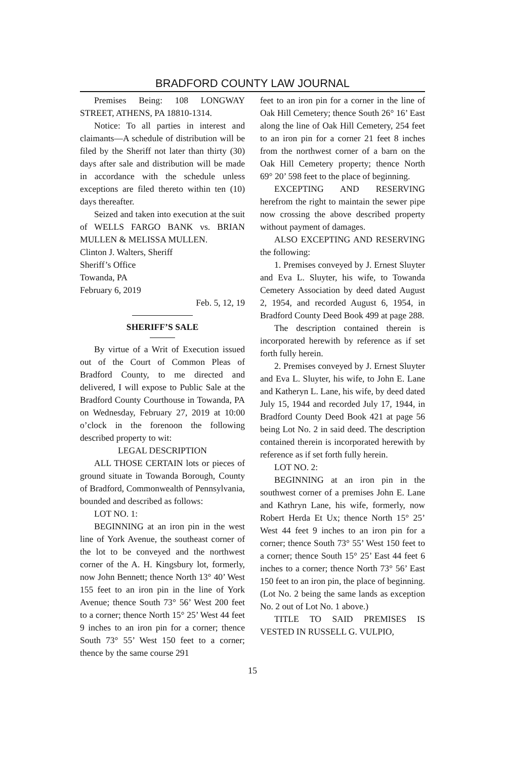BRADFORD COUNTY LAW JOURNAL
Premises Being: 108 LONGWAY STREET, ATHENS, PA 18810-1314.
Notice: To all parties in interest and claimants—A schedule of distribution will be filed by the Sheriff not later than thirty (30) days after sale and distribution will be made in accordance with the schedule unless exceptions are filed thereto within ten (10) days thereafter.
Seized and taken into execution at the suit of WELLS FARGO BANK vs. BRIAN MULLEN & MELISSA MULLEN.
Clinton J. Walters, Sheriff
Sheriff’s Office
Towanda, PA
February 6, 2019
Feb. 5, 12, 19
SHERIFF’S SALE
By virtue of a Writ of Execution issued out of the Court of Common Pleas of Bradford County, to me directed and delivered, I will expose to Public Sale at the Bradford County Courthouse in Towanda, PA on Wednesday, February 27, 2019 at 10:00 o’clock in the forenoon the following described property to wit:
LEGAL DESCRIPTION
ALL THOSE CERTAIN lots or pieces of ground situate in Towanda Borough, County of Bradford, Commonwealth of Pennsylvania, bounded and described as follows:
LOT NO. 1:
BEGINNING at an iron pin in the west line of York Avenue, the southeast corner of the lot to be conveyed and the northwest corner of the A. H. Kingsbury lot, formerly, now John Bennett; thence North 13° 40’ West 155 feet to an iron pin in the line of York Avenue; thence South 73° 56’ West 200 feet to a corner; thence North 15° 25’ West 44 feet 9 inches to an iron pin for a corner; thence South 73° 55’ West 150 feet to a corner; thence by the same course 291
feet to an iron pin for a corner in the line of Oak Hill Cemetery; thence South 26° 16’ East along the line of Oak Hill Cemetery, 254 feet to an iron pin for a corner 21 feet 8 inches from the northwest corner of a barn on the Oak Hill Cemetery property; thence North 69° 20’ 598 feet to the place of beginning.
EXCEPTING AND RESERVING herefrom the right to maintain the sewer pipe now crossing the above described property without payment of damages.
ALSO EXCEPTING AND RESERVING the following:
1. Premises conveyed by J. Ernest Sluyter and Eva L. Sluyter, his wife, to Towanda Cemetery Association by deed dated August 2, 1954, and recorded August 6, 1954, in Bradford County Deed Book 499 at page 288.
The description contained therein is incorporated herewith by reference as if set forth fully herein.
2. Premises conveyed by J. Ernest Sluyter and Eva L. Sluyter, his wife, to John E. Lane and Katheryn L. Lane, his wife, by deed dated July 15, 1944 and recorded July 17, 1944, in Bradford County Deed Book 421 at page 56 being Lot No. 2 in said deed. The description contained therein is incorporated herewith by reference as if set forth fully herein.
LOT NO. 2:
BEGINNING at an iron pin in the southwest corner of a premises John E. Lane and Kathryn Lane, his wife, formerly, now Robert Herda Et Ux; thence North 15° 25’ West 44 feet 9 inches to an iron pin for a corner; thence South 73° 55’ West 150 feet to a corner; thence South 15° 25’ East 44 feet 6 inches to a corner; thence North 73° 56’ East 150 feet to an iron pin, the place of beginning. (Lot No. 2 being the same lands as exception No. 2 out of Lot No. 1 above.)
TITLE TO SAID PREMISES IS VESTED IN RUSSELL G. VULPIO,
15